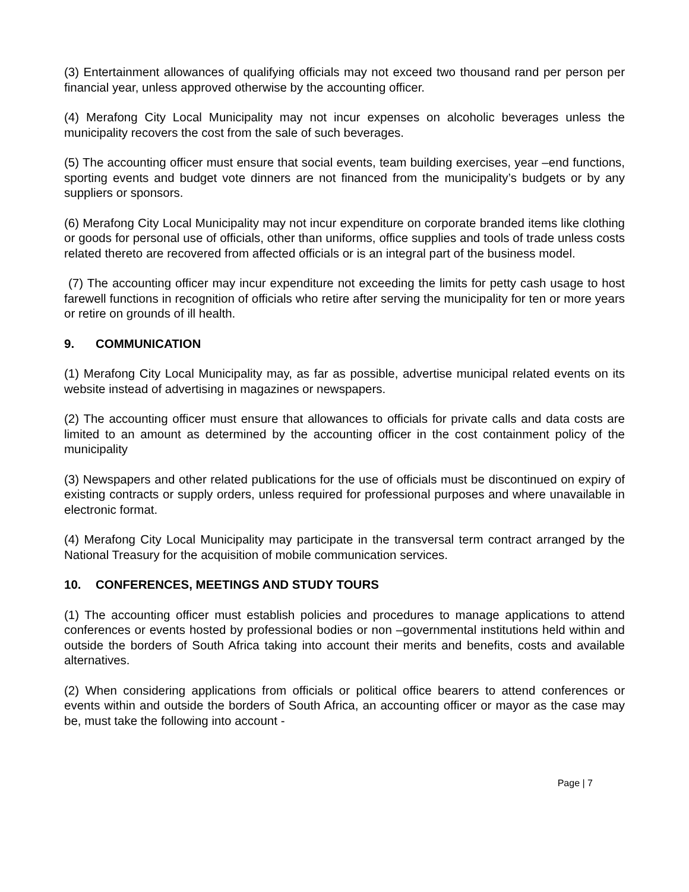(3) Entertainment allowances of qualifying officials may not exceed two thousand rand per person per financial year, unless approved otherwise by the accounting officer.
(4) Merafong City Local Municipality may not incur expenses on alcoholic beverages unless the municipality recovers the cost from the sale of such beverages.
(5) The accounting officer must ensure that social events, team building exercises, year –end functions, sporting events and budget vote dinners are not financed from the municipality’s budgets or by any suppliers or sponsors.
(6) Merafong City Local Municipality may not incur expenditure on corporate branded items like clothing or goods for personal use of officials, other than uniforms, office supplies and tools of trade unless costs related thereto are recovered from affected officials or is an integral part of the business model.
(7) The accounting officer may incur expenditure not exceeding the limits for petty cash usage to host farewell functions in recognition of officials who retire after serving the municipality for ten or more years or retire on grounds of ill health.
9. COMMUNICATION
(1) Merafong City Local Municipality may, as far as possible, advertise municipal related events on its website instead of advertising in magazines or newspapers.
(2) The accounting officer must ensure that allowances to officials for private calls and data costs are limited to an amount as determined by the accounting officer in the cost containment policy of the municipality
(3) Newspapers and other related publications for the use of officials must be discontinued on expiry of existing contracts or supply orders, unless required for professional purposes and where unavailable in electronic format.
(4) Merafong City Local Municipality may participate in the transversal term contract arranged by the National Treasury for the acquisition of mobile communication services.
10. CONFERENCES, MEETINGS AND STUDY TOURS
(1) The accounting officer must establish policies and procedures to manage applications to attend conferences or events hosted by professional bodies or non –governmental institutions held within and outside the borders of South Africa taking into account their merits and benefits, costs and available alternatives.
(2) When considering applications from officials or political office bearers to attend conferences or events within and outside the borders of South Africa, an accounting officer or mayor as the case may be, must take the following into account -
Page | 7